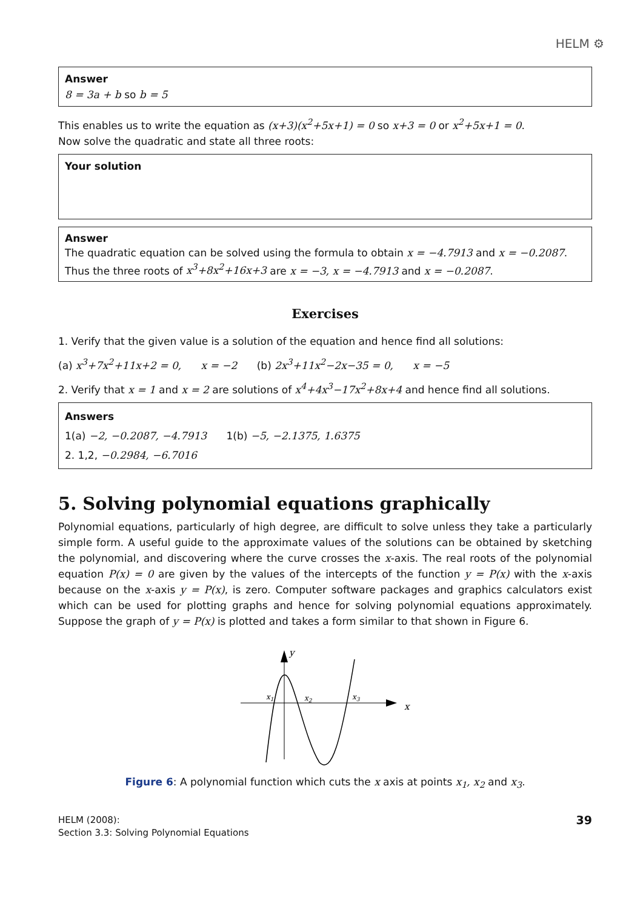HELM ⚙
Answer
8 = 3a + b so b = 5
This enables us to write the equation as (x+3)(x<sup>2</sup>+5x+1) = 0 so x+3 = 0 or x<sup>2</sup>+5x+1 = 0.
Now solve the quadratic and state all three roots:
Your solution
Answer
The quadratic equation can be solved using the formula to obtain x = −4.7913 and x = −0.2087.
Thus the three roots of x<sup>3</sup>+8x<sup>2</sup>+16x+3 are x = −3, x = −4.7913 and x = −0.2087.
Exercises
1. Verify that the given value is a solution of the equation and hence find all solutions:
(a) x<sup>3</sup>+7x<sup>2</sup>+11x+2 = 0, x = −2 (b) 2x<sup>3</sup>+11x<sup>2</sup>−2x−35 = 0, x = −5
2. Verify that x = 1 and x = 2 are solutions of x<sup>4</sup>+4x<sup>3</sup>−17x<sup>2</sup>+8x+4 and hence find all solutions.
Answers
1(a) −2, −0.2087, −4.7913 1(b) −5, −2.1375, 1.6375
2. 1,2, −0.2984, −6.7016
5. Solving polynomial equations graphically
Polynomial equations, particularly of high degree, are difficult to solve unless they take a particularly simple form. A useful guide to the approximate values of the solutions can be obtained by sketching the polynomial, and discovering where the curve crosses the x-axis. The real roots of the polynomial equation P(x) = 0 are given by the values of the intercepts of the function y = P(x) with the x-axis because on the x-axis y = P(x), is zero. Computer software packages and graphics calculators exist which can be used for plotting graphs and hence for solving polynomial equations approximately. Suppose the graph of y = P(x) is plotted and takes a form similar to that shown in Figure 6.
y
x
x1
x2
x3
Figure 6: A polynomial function which cuts the x axis at points x<sub>1</sub>, x<sub>2</sub> and x<sub>3</sub>.
HELM (2008):
Section 3.3: Solving Polynomial Equations
39